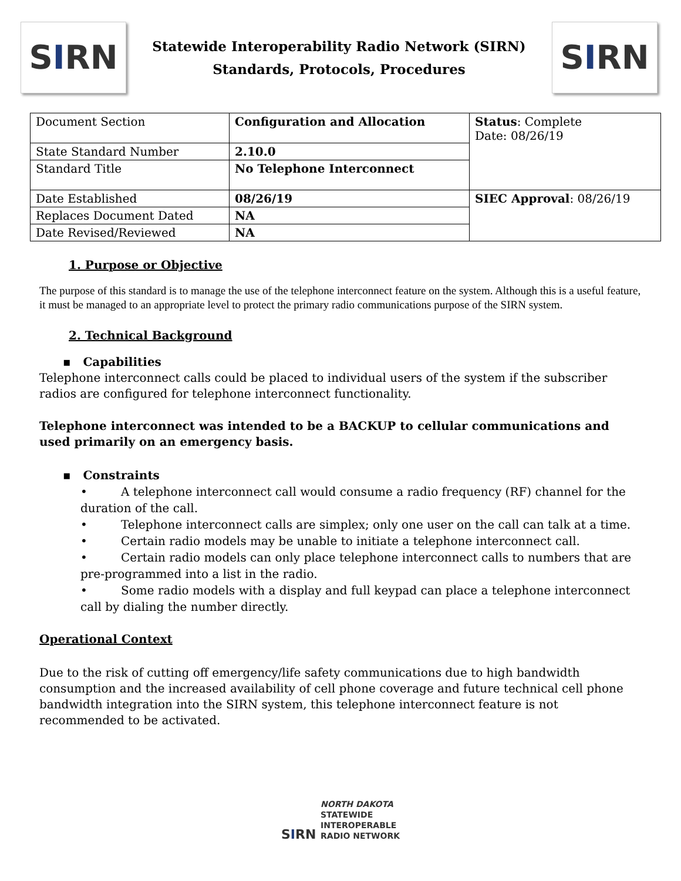S I RN
Statewide Interoperability Radio Network (SIRN)
Standards, Protocols, Procedures
S I RN
| Document Section | Configuration and Allocation | Status : Complete Date: 08/26/19 |
| State Standard Number | 2.10.0 | |
| Standard Title | No Telephone Interconnect | |
| Date Established | 08/26/19 | SIEC Approval : 08/26/19 |
| Replaces Document Dated | NA | |
| Date Revised/Reviewed | NA | |
1. Purpose or Objective
The purpose of this standard is to manage the use of the telephone interconnect feature on the system. Although this is a useful feature, it must be managed to an appropriate level to protect the primary radio communications purpose of the SIRN system.
2. Technical Background
▪ Capabilities
Telephone interconnect calls could be placed to individual users of the system if the subscriber radios are configured for telephone interconnect functionality.
Telephone interconnect was intended to be a BACKUP to cellular communications and used primarily on an emergency basis.
▪ Constraints
• A telephone interconnect call would consume a radio frequency (RF) channel for the duration of the call.
• Telephone interconnect calls are simplex; only one user on the call can talk at a time.
• Certain radio models may be unable to initiate a telephone interconnect call.
• Certain radio models can only place telephone interconnect calls to numbers that are pre-programmed into a list in the radio.
• Some radio models with a display and full keypad can place a telephone interconnect call by dialing the number directly.
Operational Context
Due to the risk of cutting off emergency/life safety communications due to high bandwidth consumption and the increased availability of cell phone coverage and future technical cell phone bandwidth integration into the SIRN system, this telephone interconnect feature is not recommended to be activated.
SIRN NORTH DAKOTA
STATEWIDE
INTEROPERABLE
RADIO NETWORK